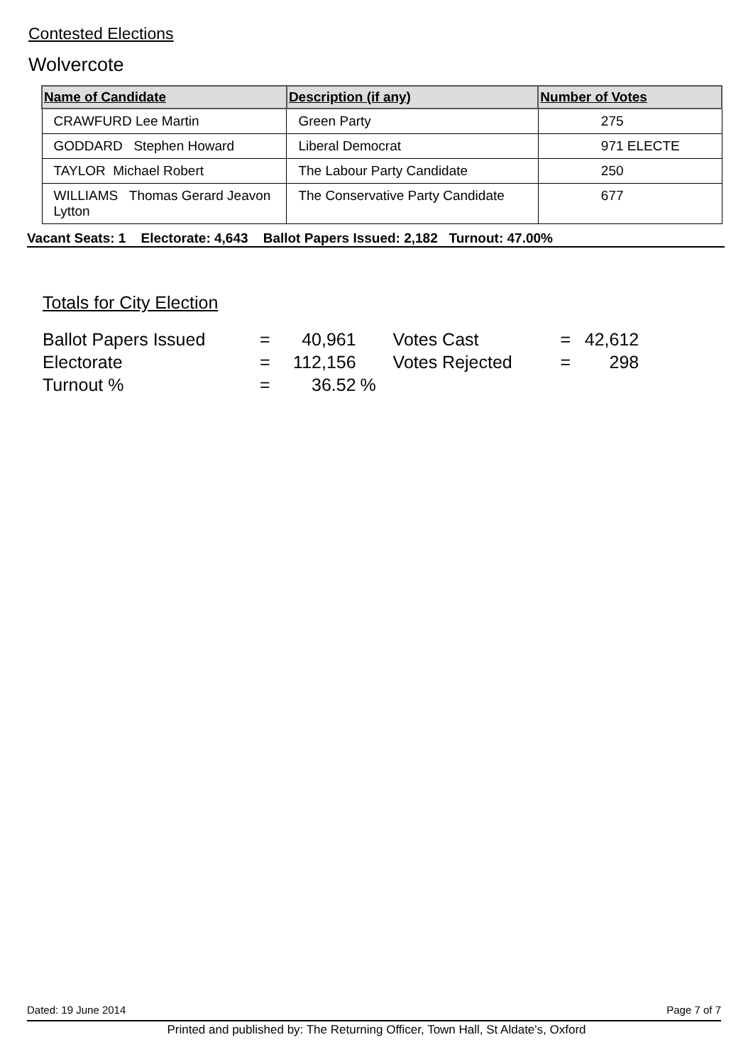Contested Elections
Wolvercote
| Name of Candidate | Description (if any) | Number of Votes |
| --- | --- | --- |
| CRAWFURD Lee Martin | Green Party | 275 |
| GODDARD Stephen Howard | Liberal Democrat | 971 ELECTE |
| TAYLOR Michael Robert | The Labour Party Candidate | 250 |
| WILLIAMS Thomas Gerard Jeavon Lytton | The Conservative Party Candidate | 677 |
Vacant Seats: 1 Electorate: 4,643 Ballot Papers Issued: 2,182 Turnout: 47.00%
Totals for City Election
| Ballot Papers Issued | = | 40,961 | | Votes Cast | = | 42,612 |
| Electorate | = | 112,156 | | Votes Rejected | = | 298 |
| Turnout % | = | 36.52 | % | | | |
Dated: 19 June 2014 Page 7 of 7
Printed and published by: The Returning Officer, Town Hall, St Aldate's, Oxford